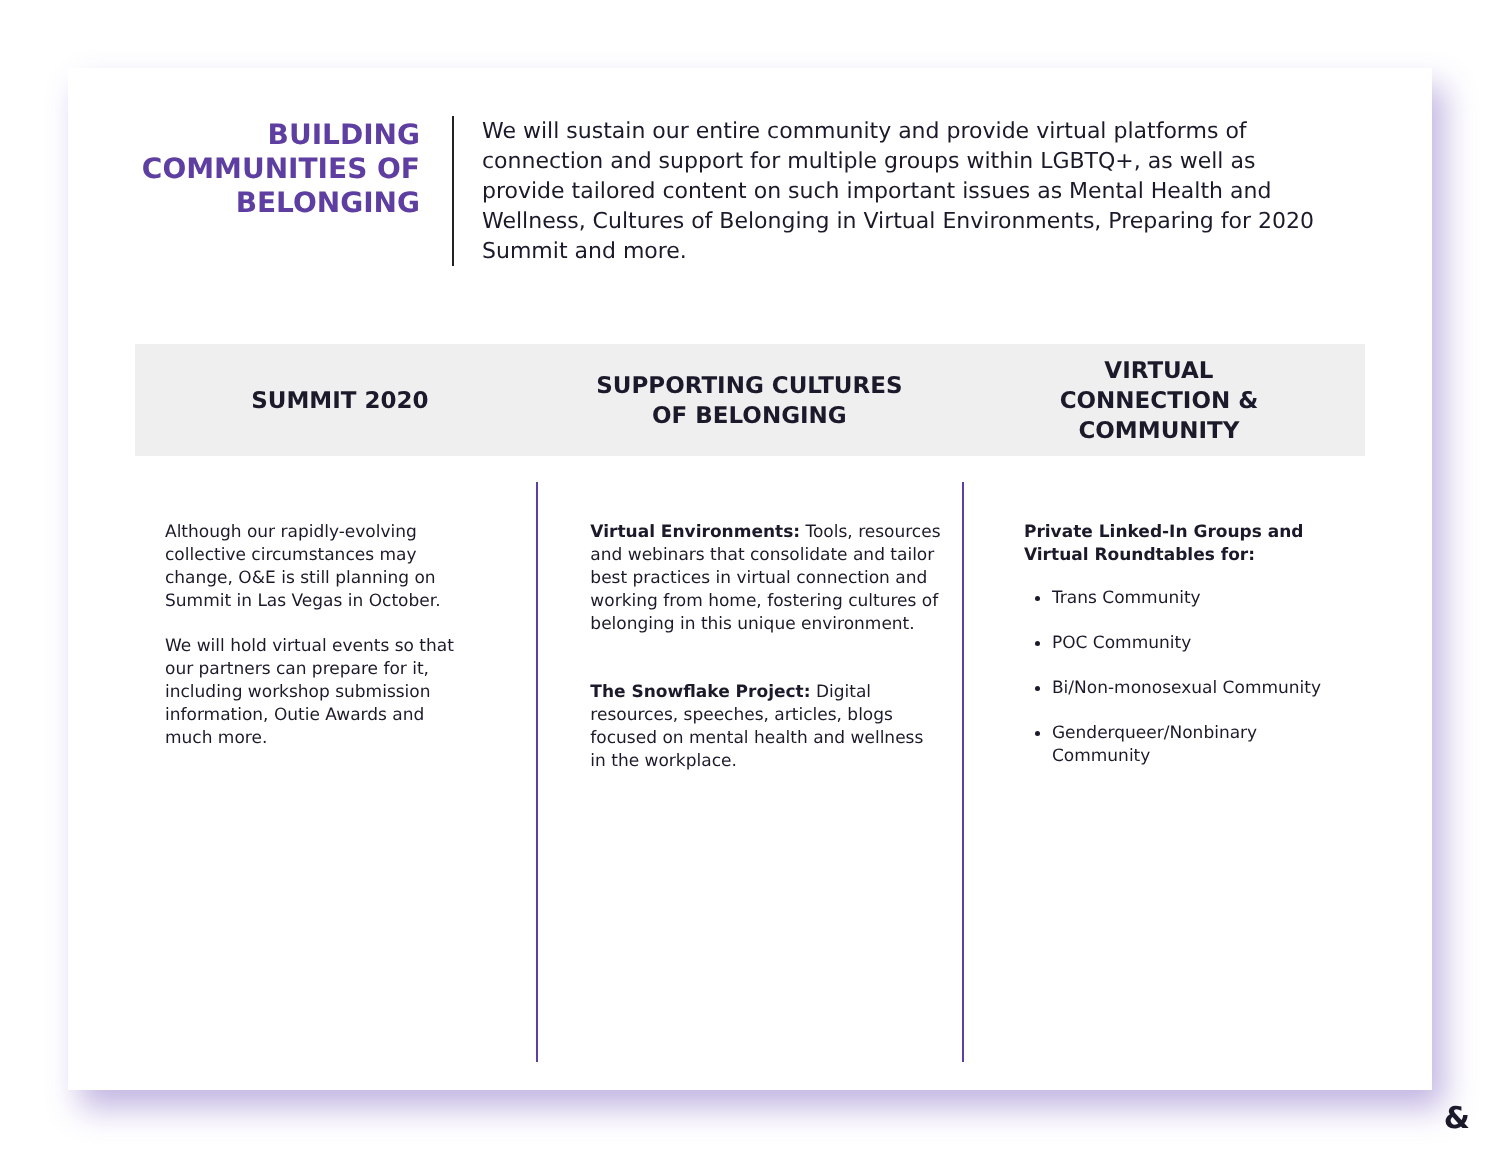BUILDING COMMUNITIES OF BELONGING
We will sustain our entire community and provide virtual platforms of connection and support for multiple groups within LGBTQ+, as well as provide tailored content on such important issues as Mental Health and Wellness, Cultures of Belonging in Virtual Environments, Preparing for 2020 Summit and more.
SUMMIT 2020
SUPPORTING CULTURES
OF BELONGING
VIRTUAL
CONNECTION &
COMMUNITY
Although our rapidly-evolving collective circumstances may change, O&E is still planning on Summit in Las Vegas in October.
We will hold virtual events so that our partners can prepare for it, including workshop submission information, Outie Awards and much more.
Virtual Environments: Tools, resources and webinars that consolidate and tailor best practices in virtual connection and working from home, fostering cultures of belonging in this unique environment.
The Snowflake Project: Digital resources, speeches, articles, blogs focused on mental health and wellness in the workplace.
Private Linked-In Groups and Virtual Roundtables for:
Trans Community
POC Community
Bi/Non-monosexual Community
Genderqueer/Nonbinary Community
&